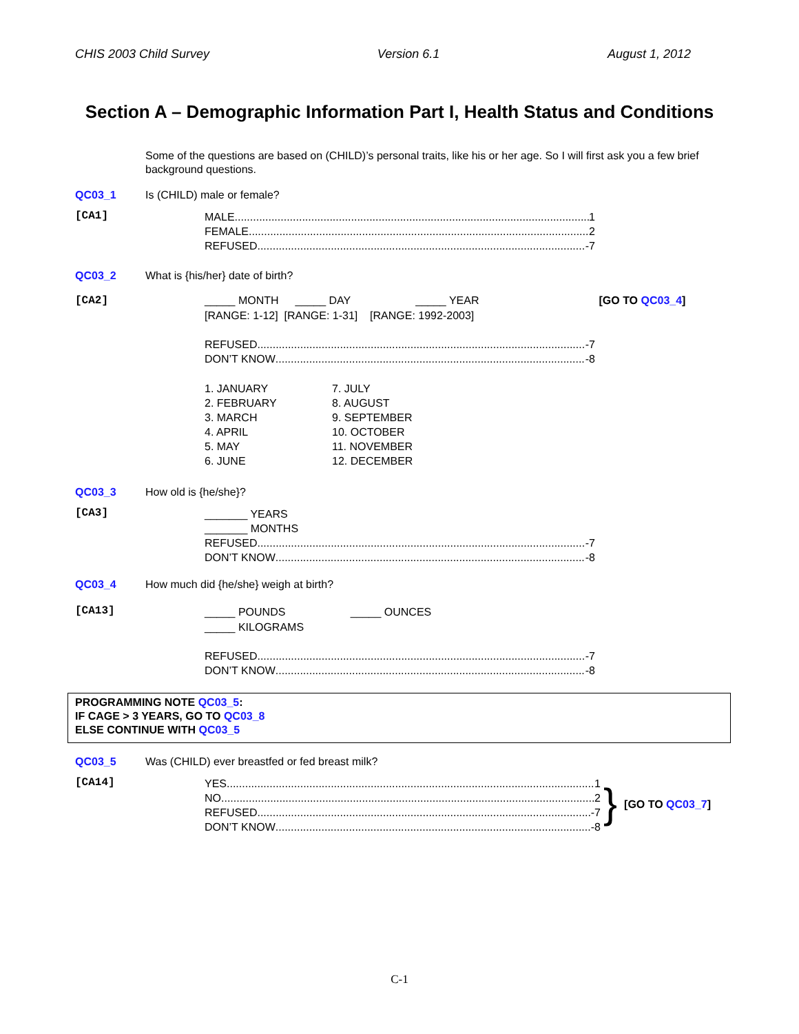CHIS 2003 Child Survey Version 6.1 August 1, 2012
Section A – Demographic Information Part I, Health Status and Conditions
Some of the questions are based on (CHILD)’s personal traits, like his or her age. So I will first ask you a few brief background questions.
QC03_1 Is (CHILD) male or female?
[CA1]
MALE 1
FEMALE 2
REFUSED -7
QC03_2 What is {his/her} date of birth?
[CA2] _____ MONTH _____ DAY _____ YEAR [GO TO QC03_4]
[RANGE: 1-12] [RANGE: 1-31] [RANGE: 1992-2003]
REFUSED -7
DON’T KNOW -8
1. JANUARY
2. FEBRUARY
3. MARCH
4. APRIL
5. MAY
6. JUNE
7. JULY
8. AUGUST
9. SEPTEMBER
10. OCTOBER
11. NOVEMBER
12. DECEMBER
QC03_3 How old is {he/she}?
[CA3]
_______ YEARS
_______ MONTHS
REFUSED -7
DON’T KNOW -8
QC03_4 How much did {he/she} weigh at birth?
[CA13]
_____ POUNDS _____ OUNCES
_____ KILOGRAMS
REFUSED -7
DON’T KNOW -8
PROGRAMMING NOTE QC03_5:
IF CAGE > 3 YEARS, GO TO QC03_8
ELSE CONTINUE WITH QC03_5
QC03_5 Was (CHILD) ever breastfed or fed breast milk?
[CA14]
YES 1
NO 2
REFUSED -7
DON’T KNOW -8
} [GO TO QC03_7]
C-1